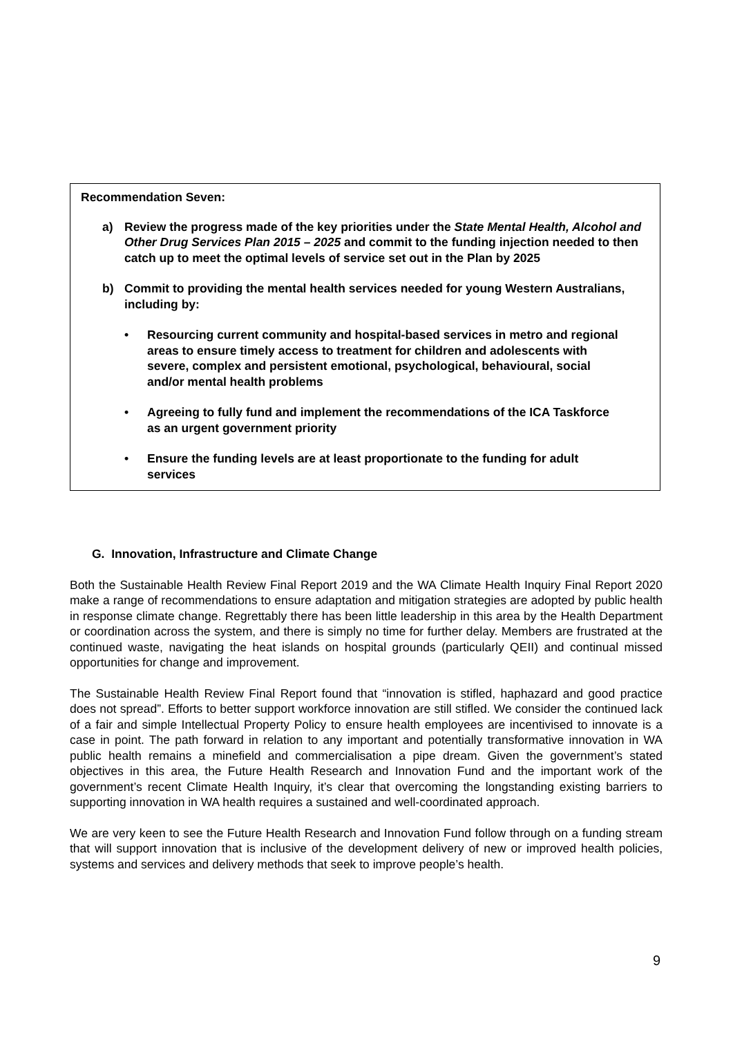Recommendation Seven:
a) Review the progress made of the key priorities under the State Mental Health, Alcohol and Other Drug Services Plan 2015 – 2025 and commit to the funding injection needed to then catch up to meet the optimal levels of service set out in the Plan by 2025
b) Commit to providing the mental health services needed for young Western Australians, including by:
• Resourcing current community and hospital-based services in metro and regional areas to ensure timely access to treatment for children and adolescents with severe, complex and persistent emotional, psychological, behavioural, social and/or mental health problems
• Agreeing to fully fund and implement the recommendations of the ICA Taskforce as an urgent government priority
• Ensure the funding levels are at least proportionate to the funding for adult services
G. Innovation, Infrastructure and Climate Change
Both the Sustainable Health Review Final Report 2019 and the WA Climate Health Inquiry Final Report 2020 make a range of recommendations to ensure adaptation and mitigation strategies are adopted by public health in response climate change. Regrettably there has been little leadership in this area by the Health Department or coordination across the system, and there is simply no time for further delay. Members are frustrated at the continued waste, navigating the heat islands on hospital grounds (particularly QEII) and continual missed opportunities for change and improvement.
The Sustainable Health Review Final Report found that “innovation is stifled, haphazard and good practice does not spread”. Efforts to better support workforce innovation are still stifled. We consider the continued lack of a fair and simple Intellectual Property Policy to ensure health employees are incentivised to innovate is a case in point. The path forward in relation to any important and potentially transformative innovation in WA public health remains a minefield and commercialisation a pipe dream. Given the government’s stated objectives in this area, the Future Health Research and Innovation Fund and the important work of the government’s recent Climate Health Inquiry, it’s clear that overcoming the longstanding existing barriers to supporting innovation in WA health requires a sustained and well-coordinated approach.
We are very keen to see the Future Health Research and Innovation Fund follow through on a funding stream that will support innovation that is inclusive of the development delivery of new or improved health policies, systems and services and delivery methods that seek to improve people’s health.
9